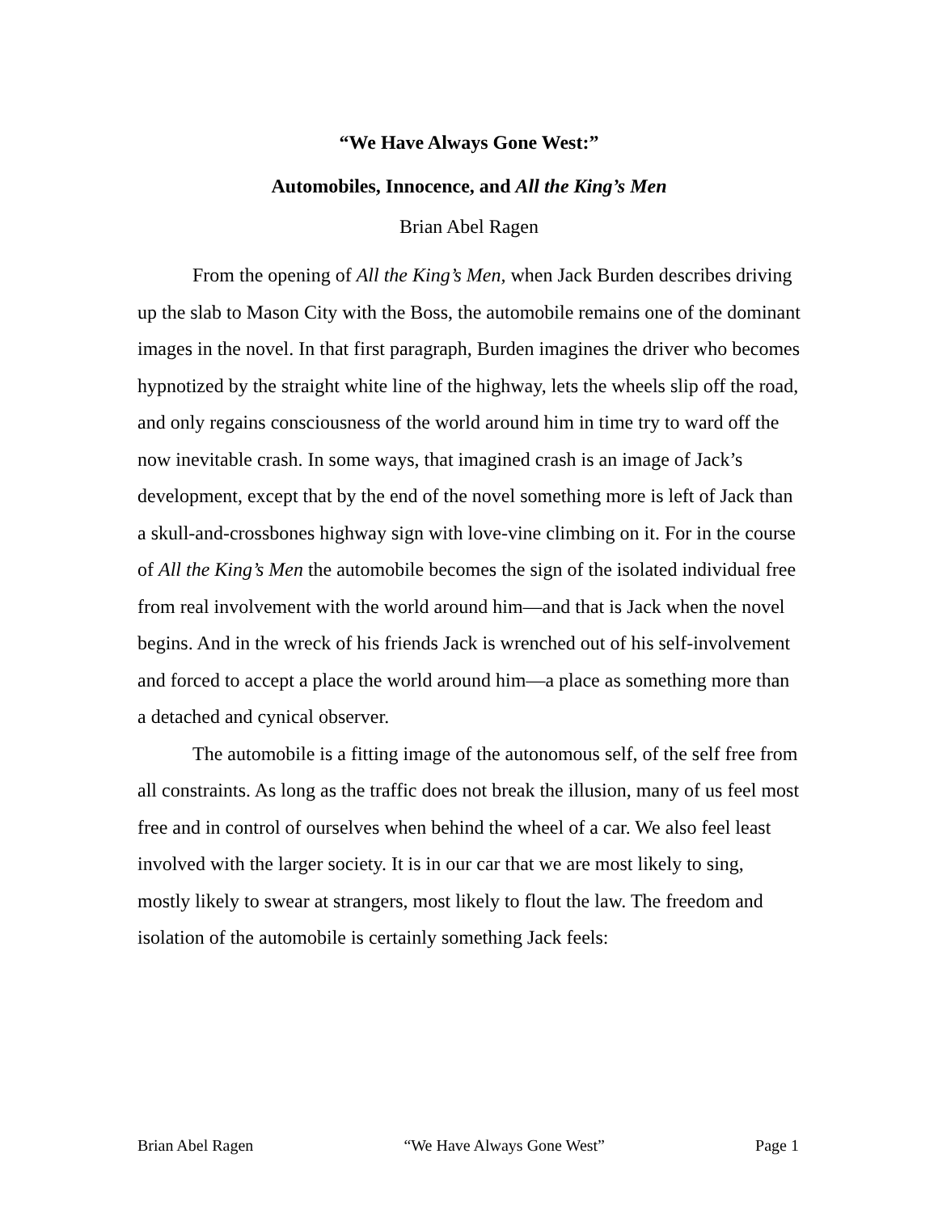“We Have Always Gone West:”
Automobiles, Innocence, and All the King’s Men
Brian Abel Ragen
From the opening of All the King’s Men, when Jack Burden describes driving up the slab to Mason City with the Boss, the automobile remains one of the dominant images in the novel. In that first paragraph, Burden imagines the driver who becomes hypnotized by the straight white line of the highway, lets the wheels slip off the road, and only regains consciousness of the world around him in time try to ward off the now inevitable crash. In some ways, that imagined crash is an image of Jack’s development, except that by the end of the novel something more is left of Jack than a skull-and-crossbones highway sign with love-vine climbing on it. For in the course of All the King’s Men the automobile becomes the sign of the isolated individual free from real involvement with the world around him—and that is Jack when the novel begins. And in the wreck of his friends Jack is wrenched out of his self-involvement and forced to accept a place the world around him—a place as something more than a detached and cynical observer.
The automobile is a fitting image of the autonomous self, of the self free from all constraints. As long as the traffic does not break the illusion, many of us feel most free and in control of ourselves when behind the wheel of a car. We also feel least involved with the larger society. It is in our car that we are most likely to sing, mostly likely to swear at strangers, most likely to flout the law. The freedom and isolation of the automobile is certainly something Jack feels:
Brian Abel Ragen “We Have Always Gone West” Page 1